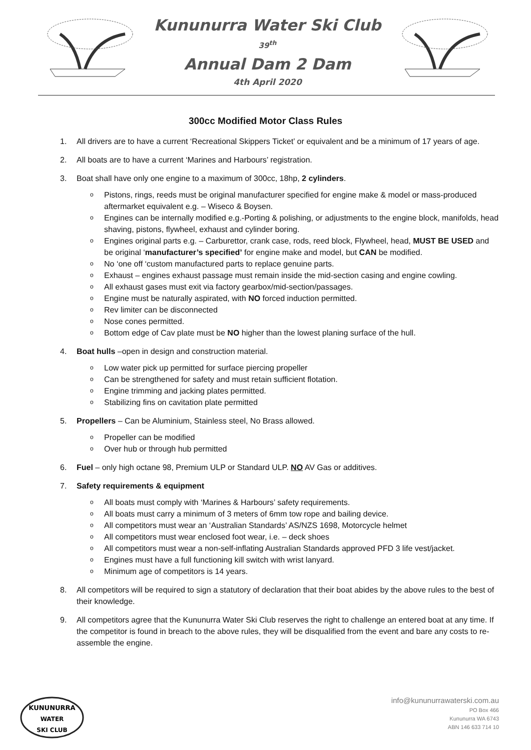Kununurra Water Ski Club
39<sup>th</sup>
Annual Dam 2 Dam
4th April 2020
300cc Modified Motor Class Rules
1. All drivers are to have a current ‘Recreational Skippers Ticket’ or equivalent and be a minimum of 17 years of age.
2. All boats are to have a current ‘Marines and Harbours’ registration.
3. Boat shall have only one engine to a maximum of 300cc, 18hp, 2 cylinders.
o
Pistons, rings, reeds must be original manufacturer specified for engine make & model or mass-produced aftermarket equivalent e.g. – Wiseco & Boysen.
o
Engines can be internally modified e.g.-Porting & polishing, or adjustments to the engine block, manifolds, head shaving, pistons, flywheel, exhaust and cylinder boring.
o
Engines original parts e.g. – Carburettor, crank case, rods, reed block, Flywheel, head, MUST BE USED and be original ‘manufacturer’s specified’ for engine make and model, but CAN be modified.
o
No ‘one off ‘custom manufactured parts to replace genuine parts.
o
Exhaust – engines exhaust passage must remain inside the mid-section casing and engine cowling.
o
All exhaust gases must exit via factory gearbox/mid-section/passages.
o
Engine must be naturally aspirated, with NO forced induction permitted.
o
Rev limiter can be disconnected
o
Nose cones permitted.
o
Bottom edge of Cav plate must be NO higher than the lowest planing surface of the hull.
4. Boat hulls –open in design and construction material.
o
Low water pick up permitted for surface piercing propeller
o
Can be strengthened for safety and must retain sufficient flotation.
o
Engine trimming and jacking plates permitted.
o
Stabilizing fins on cavitation plate permitted
5. Propellers – Can be Aluminium, Stainless steel, No Brass allowed.
o
Propeller can be modified
o
Over hub or through hub permitted
6. Fuel – only high octane 98, Premium ULP or Standard ULP. NO AV Gas or additives.
7. Safety requirements & equipment
o
All boats must comply with ‘Marines & Harbours’ safety requirements.
o
All boats must carry a minimum of 3 meters of 6mm tow rope and bailing device.
o
All competitors must wear an ‘Australian Standards’ AS/NZS 1698, Motorcycle helmet
o
All competitors must wear enclosed foot wear, i.e. – deck shoes
o
All competitors must wear a non-self-inflating Australian Standards approved PFD 3 life vest/jacket.
o
Engines must have a full functioning kill switch with wrist lanyard.
o
Minimum age of competitors is 14 years.
8. All competitors will be required to sign a statutory of declaration that their boat abides by the above rules to the best of their knowledge.
9. All competitors agree that the Kununurra Water Ski Club reserves the right to challenge an entered boat at any time. If the competitor is found in breach to the above rules, they will be disqualified from the event and bare any costs to re-assemble the engine.
KUNUNURRA
WATER
SKI CLUB
info@kununurrawaterski.com.au
PO Box 466
Kununurra WA 6743
ABN 146 633 714 10